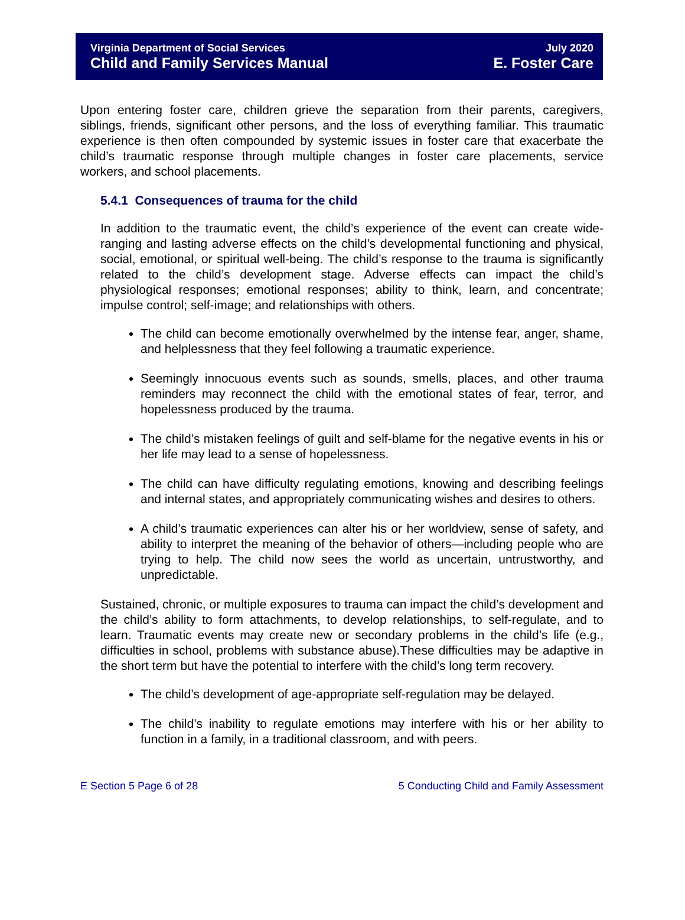Virginia Department of Social Services
Child and Family Services Manual
July 2020
E. Foster Care
Upon entering foster care, children grieve the separation from their parents, caregivers, siblings, friends, significant other persons, and the loss of everything familiar. This traumatic experience is then often compounded by systemic issues in foster care that exacerbate the child’s traumatic response through multiple changes in foster care placements, service workers, and school placements.
5.4.1 Consequences of trauma for the child
In addition to the traumatic event, the child’s experience of the event can create wide-ranging and lasting adverse effects on the child’s developmental functioning and physical, social, emotional, or spiritual well-being. The child’s response to the trauma is significantly related to the child’s development stage. Adverse effects can impact the child’s physiological responses; emotional responses; ability to think, learn, and concentrate; impulse control; self-image; and relationships with others.
The child can become emotionally overwhelmed by the intense fear, anger, shame, and helplessness that they feel following a traumatic experience.
Seemingly innocuous events such as sounds, smells, places, and other trauma reminders may reconnect the child with the emotional states of fear, terror, and hopelessness produced by the trauma.
The child’s mistaken feelings of guilt and self-blame for the negative events in his or her life may lead to a sense of hopelessness.
The child can have difficulty regulating emotions, knowing and describing feelings and internal states, and appropriately communicating wishes and desires to others.
A child’s traumatic experiences can alter his or her worldview, sense of safety, and ability to interpret the meaning of the behavior of others—including people who are trying to help. The child now sees the world as uncertain, untrustworthy, and unpredictable.
Sustained, chronic, or multiple exposures to trauma can impact the child’s development and the child’s ability to form attachments, to develop relationships, to self-regulate, and to learn. Traumatic events may create new or secondary problems in the child’s life (e.g., difficulties in school, problems with substance abuse).These difficulties may be adaptive in the short term but have the potential to interfere with the child’s long term recovery.
The child’s development of age-appropriate self-regulation may be delayed.
The child’s inability to regulate emotions may interfere with his or her ability to function in a family, in a traditional classroom, and with peers.
E Section 5 Page 6 of 28 5 Conducting Child and Family Assessment